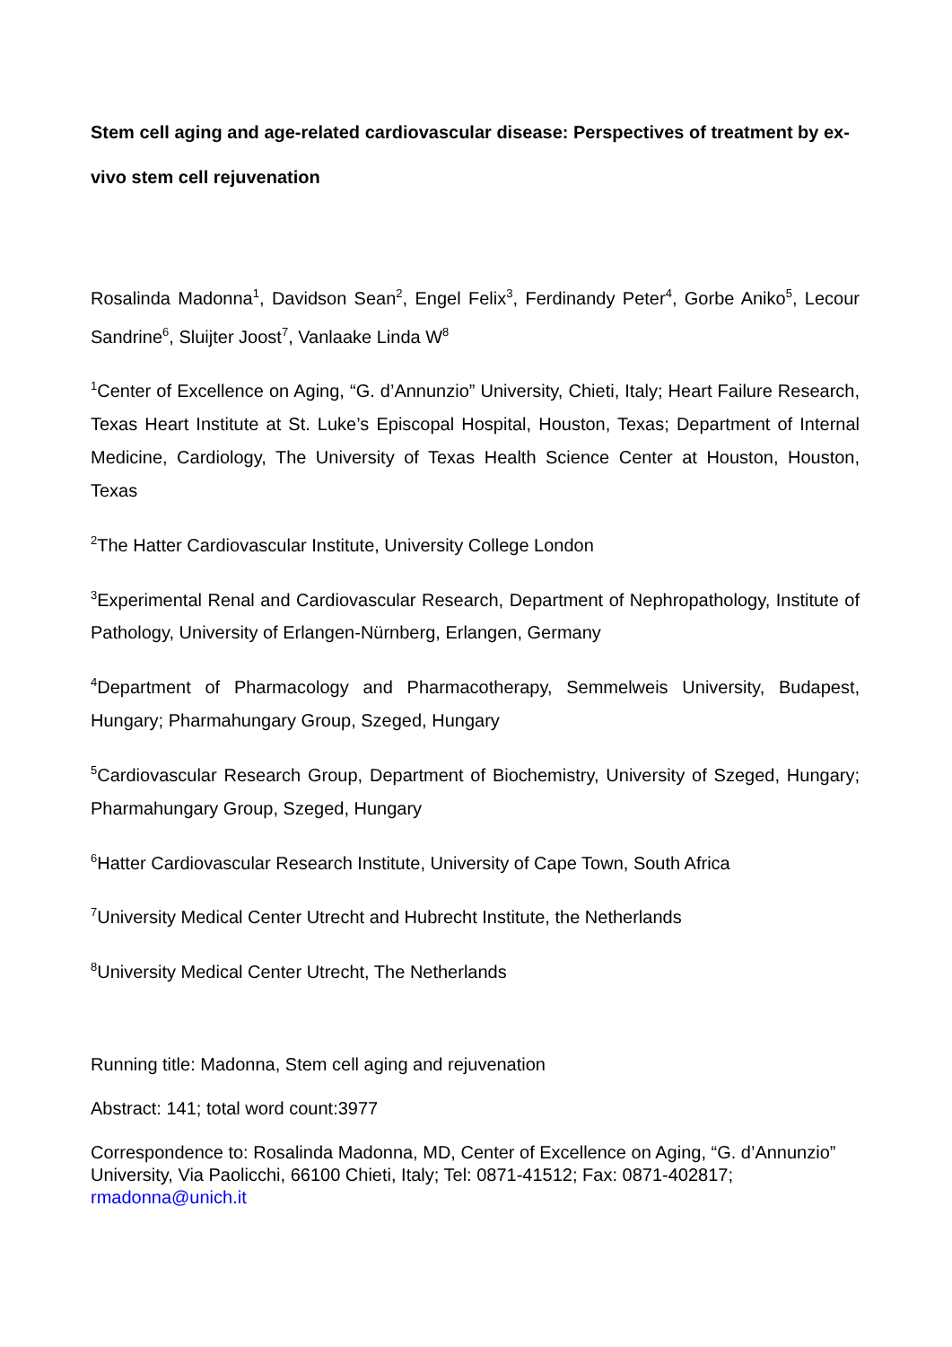Stem cell aging and age-related cardiovascular disease: Perspectives of treatment by ex-vivo stem cell rejuvenation
Rosalinda Madonna<sup>1</sup>, Davidson Sean<sup>2</sup>, Engel Felix<sup>3</sup>, Ferdinandy Peter<sup>4</sup>, Gorbe Aniko<sup>5</sup>, Lecour Sandrine<sup>6</sup>, Sluijter Joost<sup>7</sup>, Vanlaake Linda W<sup>8</sup>
<sup>1</sup> Center of Excellence on Aging, “G. d’Annunzio” University, Chieti, Italy; Heart Failure Research, Texas Heart Institute at St. Luke’s Episcopal Hospital, Houston, Texas; Department of Internal Medicine, Cardiology, The University of Texas Health Science Center at Houston, Houston, Texas
<sup>2</sup> The Hatter Cardiovascular Institute, University College London
<sup>3</sup> Experimental Renal and Cardiovascular Research, Department of Nephropathology, Institute of Pathology, University of Erlangen-Nürnberg, Erlangen, Germany
<sup>4</sup> Department of Pharmacology and Pharmacotherapy, Semmelweis University, Budapest, Hungary; Pharmahungary Group, Szeged, Hungary
<sup>5</sup> Cardiovascular Research Group, Department of Biochemistry, University of Szeged, Hungary; Pharmahungary Group, Szeged, Hungary
<sup>6</sup> Hatter Cardiovascular Research Institute, University of Cape Town, South Africa
<sup>7</sup> University Medical Center Utrecht and Hubrecht Institute, the Netherlands
<sup>8</sup> University Medical Center Utrecht, The Netherlands
Running title: Madonna, Stem cell aging and rejuvenation
Abstract: 141; total word count:3977
Correspondence to: Rosalinda Madonna, MD, Center of Excellence on Aging, “G. d’Annunzio” University, Via Paolicchi, 66100 Chieti, Italy; Tel: 0871-41512; Fax: 0871-402817; rmadonna@unich.it